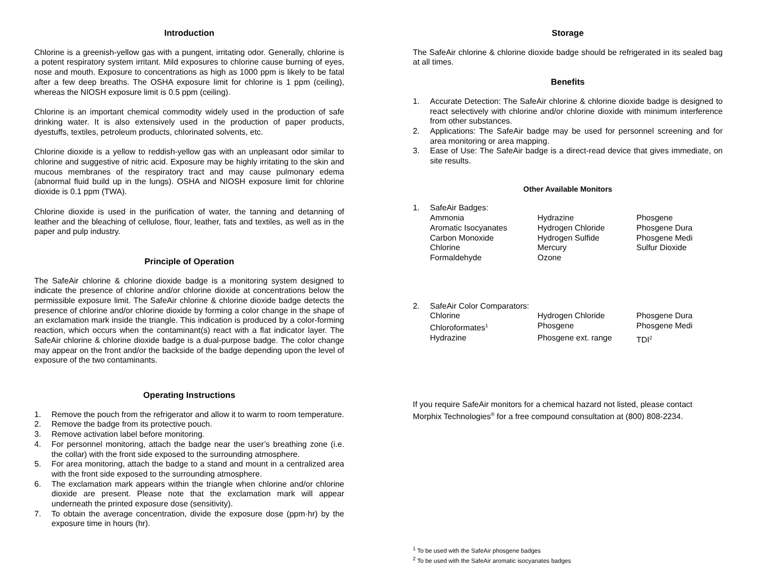Introduction
Chlorine is a greenish-yellow gas with a pungent, irritating odor. Generally, chlorine is a potent respiratory system irritant. Mild exposures to chlorine cause burning of eyes, nose and mouth. Exposure to concentrations as high as 1000 ppm is likely to be fatal after a few deep breaths. The OSHA exposure limit for chlorine is 1 ppm (ceiling), whereas the NIOSH exposure limit is 0.5 ppm (ceiling).
Chlorine is an important chemical commodity widely used in the production of safe drinking water. It is also extensively used in the production of paper products, dyestuffs, textiles, petroleum products, chlorinated solvents, etc.
Chlorine dioxide is a yellow to reddish-yellow gas with an unpleasant odor similar to chlorine and suggestive of nitric acid. Exposure may be highly irritating to the skin and mucous membranes of the respiratory tract and may cause pulmonary edema (abnormal fluid build up in the lungs). OSHA and NIOSH exposure limit for chlorine dioxide is 0.1 ppm (TWA).
Chlorine dioxide is used in the purification of water, the tanning and detanning of leather and the bleaching of cellulose, flour, leather, fats and textiles, as well as in the paper and pulp industry.
Principle of Operation
The SafeAir chlorine & chlorine dioxide badge is a monitoring system designed to indicate the presence of chlorine and/or chlorine dioxide at concentrations below the permissible exposure limit. The SafeAir chlorine & chlorine dioxide badge detects the presence of chlorine and/or chlorine dioxide by forming a color change in the shape of an exclamation mark inside the triangle. This indication is produced by a color-forming reaction, which occurs when the contaminant(s) react with a flat indicator layer. The SafeAir chlorine & chlorine dioxide badge is a dual-purpose badge. The color change may appear on the front and/or the backside of the badge depending upon the level of exposure of the two contaminants.
Operating Instructions
1. Remove the pouch from the refrigerator and allow it to warm to room temperature.
2. Remove the badge from its protective pouch.
3. Remove activation label before monitoring.
4. For personnel monitoring, attach the badge near the user’s breathing zone (i.e. the collar) with the front side exposed to the surrounding atmosphere.
5. For area monitoring, attach the badge to a stand and mount in a centralized area with the front side exposed to the surrounding atmosphere.
6. The exclamation mark appears within the triangle when chlorine and/or chlorine dioxide are present. Please note that the exclamation mark will appear underneath the printed exposure dose (sensitivity).
7. To obtain the average concentration, divide the exposure dose (ppm·hr) by the exposure time in hours (hr).
Storage
The SafeAir chlorine & chlorine dioxide badge should be refrigerated in its sealed bag at all times.
Benefits
1. Accurate Detection: The SafeAir chlorine & chlorine dioxide badge is designed to react selectively with chlorine and/or chlorine dioxide with minimum interference from other substances.
2. Applications: The SafeAir badge may be used for personnel screening and for area monitoring or area mapping.
3. Ease of Use: The SafeAir badge is a direct-read device that gives immediate, on site results.
Other Available Monitors
1. SafeAir Badges:
| Ammonia | Hydrazine | Phosgene |
| Aromatic Isocyanates | Hydrogen Chloride | Phosgene Dura |
| Carbon Monoxide | Hydrogen Sulfide | Phosgene Medi |
| Chlorine | Mercury | Sulfur Dioxide |
| Formaldehyde | Ozone | |
2. SafeAir Color Comparators:
| Chlorine | Hydrogen Chloride | Phosgene Dura |
| Chloroformates<sup>1</sup> | Phosgene | Phosgene Medi |
| Hydrazine | Phosgene ext. range | TDI<sup>2</sup> |
If you require SafeAir monitors for a chemical hazard not listed, please contact Morphix Technologies<sup>®</sup> for a free compound consultation at (800) 808-2234.
<sup>1</sup> To be used with the SafeAir phosgene badges
<sup>2</sup> To be used with the SafeAir aromatic isocyanates badges